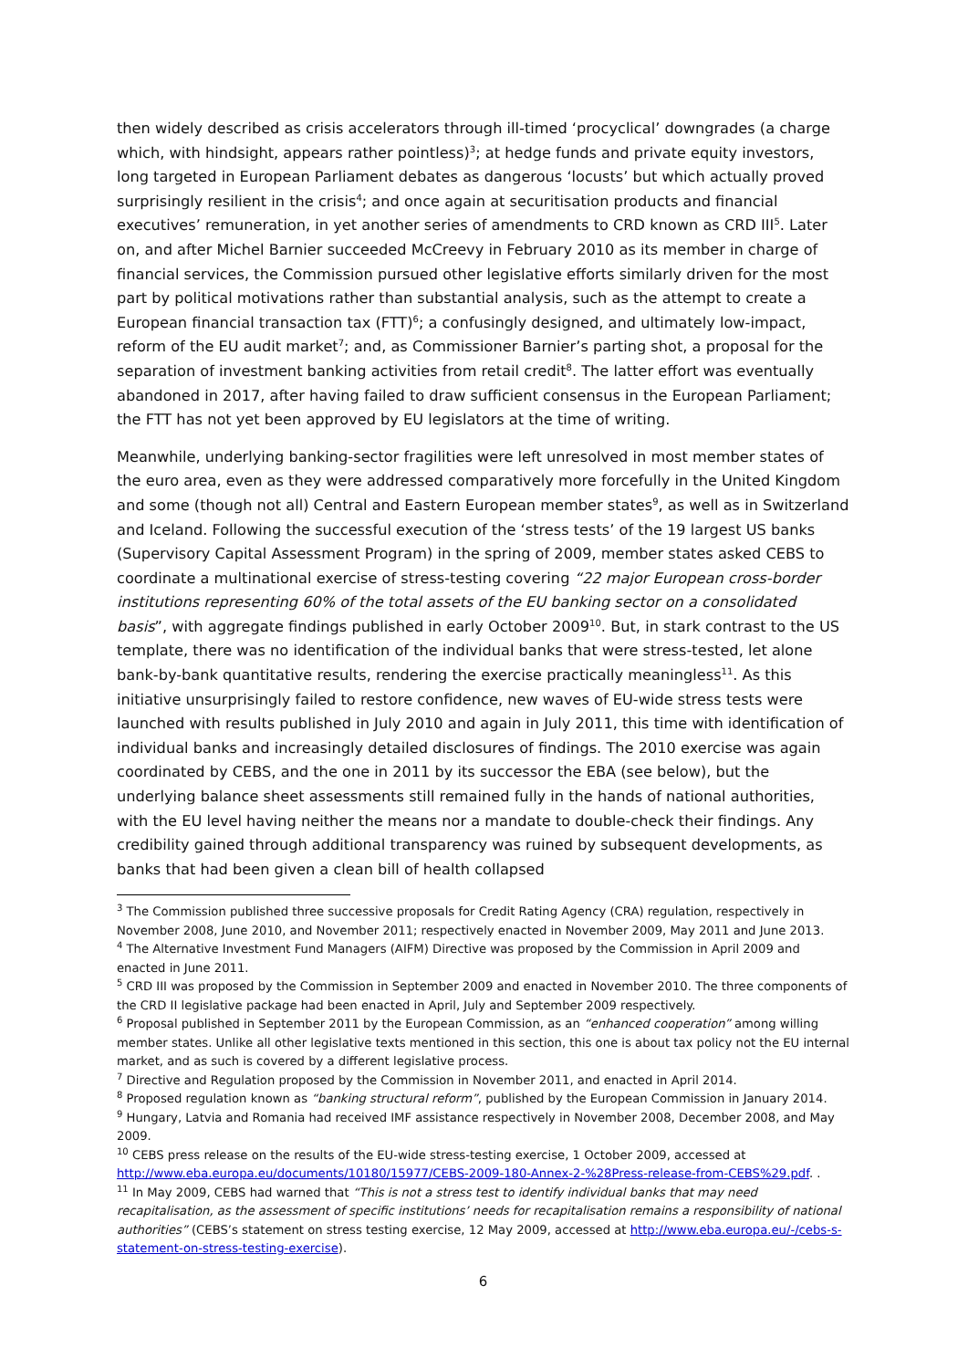then widely described as crisis accelerators through ill-timed ‘procyclical’ downgrades (a charge which, with hindsight, appears rather pointless)<sup>3</sup>; at hedge funds and private equity investors, long targeted in European Parliament debates as dangerous ‘locusts’ but which actually proved surprisingly resilient in the crisis<sup>4</sup>; and once again at securitisation products and financial executives’ remuneration, in yet another series of amendments to CRD known as CRD III<sup>5</sup>. Later on, and after Michel Barnier succeeded McCreevy in February 2010 as its member in charge of financial services, the Commission pursued other legislative efforts similarly driven for the most part by political motivations rather than substantial analysis, such as the attempt to create a European financial transaction tax (FTT)<sup>6</sup>; a confusingly designed, and ultimately low-impact, reform of the EU audit market<sup>7</sup>; and, as Commissioner Barnier’s parting shot, a proposal for the separation of investment banking activities from retail credit<sup>8</sup>. The latter effort was eventually abandoned in 2017, after having failed to draw sufficient consensus in the European Parliament; the FTT has not yet been approved by EU legislators at the time of writing.
Meanwhile, underlying banking-sector fragilities were left unresolved in most member states of the euro area, even as they were addressed comparatively more forcefully in the United Kingdom and some (though not all) Central and Eastern European member states<sup>9</sup>, as well as in Switzerland and Iceland. Following the successful execution of the ‘stress tests’ of the 19 largest US banks (Supervisory Capital Assessment Program) in the spring of 2009, member states asked CEBS to coordinate a multinational exercise of stress-testing covering “22 major European cross-border institutions representing 60% of the total assets of the EU banking sector on a consolidated basis”, with aggregate findings published in early October 2009<sup>10</sup>. But, in stark contrast to the US template, there was no identification of the individual banks that were stress-tested, let alone bank-by-bank quantitative results, rendering the exercise practically meaningless<sup>11</sup>. As this initiative unsurprisingly failed to restore confidence, new waves of EU-wide stress tests were launched with results published in July 2010 and again in July 2011, this time with identification of individual banks and increasingly detailed disclosures of findings. The 2010 exercise was again coordinated by CEBS, and the one in 2011 by its successor the EBA (see below), but the underlying balance sheet assessments still remained fully in the hands of national authorities, with the EU level having neither the means nor a mandate to double-check their findings. Any credibility gained through additional transparency was ruined by subsequent developments, as banks that had been given a clean bill of health collapsed
<sup>3</sup> The Commission published three successive proposals for Credit Rating Agency (CRA) regulation, respectively in November 2008, June 2010, and November 2011; respectively enacted in November 2009, May 2011 and June 2013.
<sup>4</sup> The Alternative Investment Fund Managers (AIFM) Directive was proposed by the Commission in April 2009 and enacted in June 2011.
<sup>5</sup> CRD III was proposed by the Commission in September 2009 and enacted in November 2010. The three components of the CRD II legislative package had been enacted in April, July and September 2009 respectively.
<sup>6</sup> Proposal published in September 2011 by the European Commission, as an “enhanced cooperation” among willing member states. Unlike all other legislative texts mentioned in this section, this one is about tax policy not the EU internal market, and as such is covered by a different legislative process.
<sup>7</sup> Directive and Regulation proposed by the Commission in November 2011, and enacted in April 2014.
<sup>8</sup> Proposed regulation known as “banking structural reform”, published by the European Commission in January 2014.
<sup>9</sup> Hungary, Latvia and Romania had received IMF assistance respectively in November 2008, December 2008, and May 2009.
<sup>10</sup> CEBS press release on the results of the EU-wide stress-testing exercise, 1 October 2009, accessed at http://www.eba.europa.eu/documents/10180/15977/CEBS-2009-180-Annex-2-%28Press-release-from-CEBS%29.pdf. .
<sup>11</sup> In May 2009, CEBS had warned that “This is not a stress test to identify individual banks that may need recapitalisation, as the assessment of specific institutions’ needs for recapitalisation remains a responsibility of national authorities” (CEBS’s statement on stress testing exercise, 12 May 2009, accessed at http://www.eba.europa.eu/-/cebs-s-statement-on-stress-testing-exercise).
6